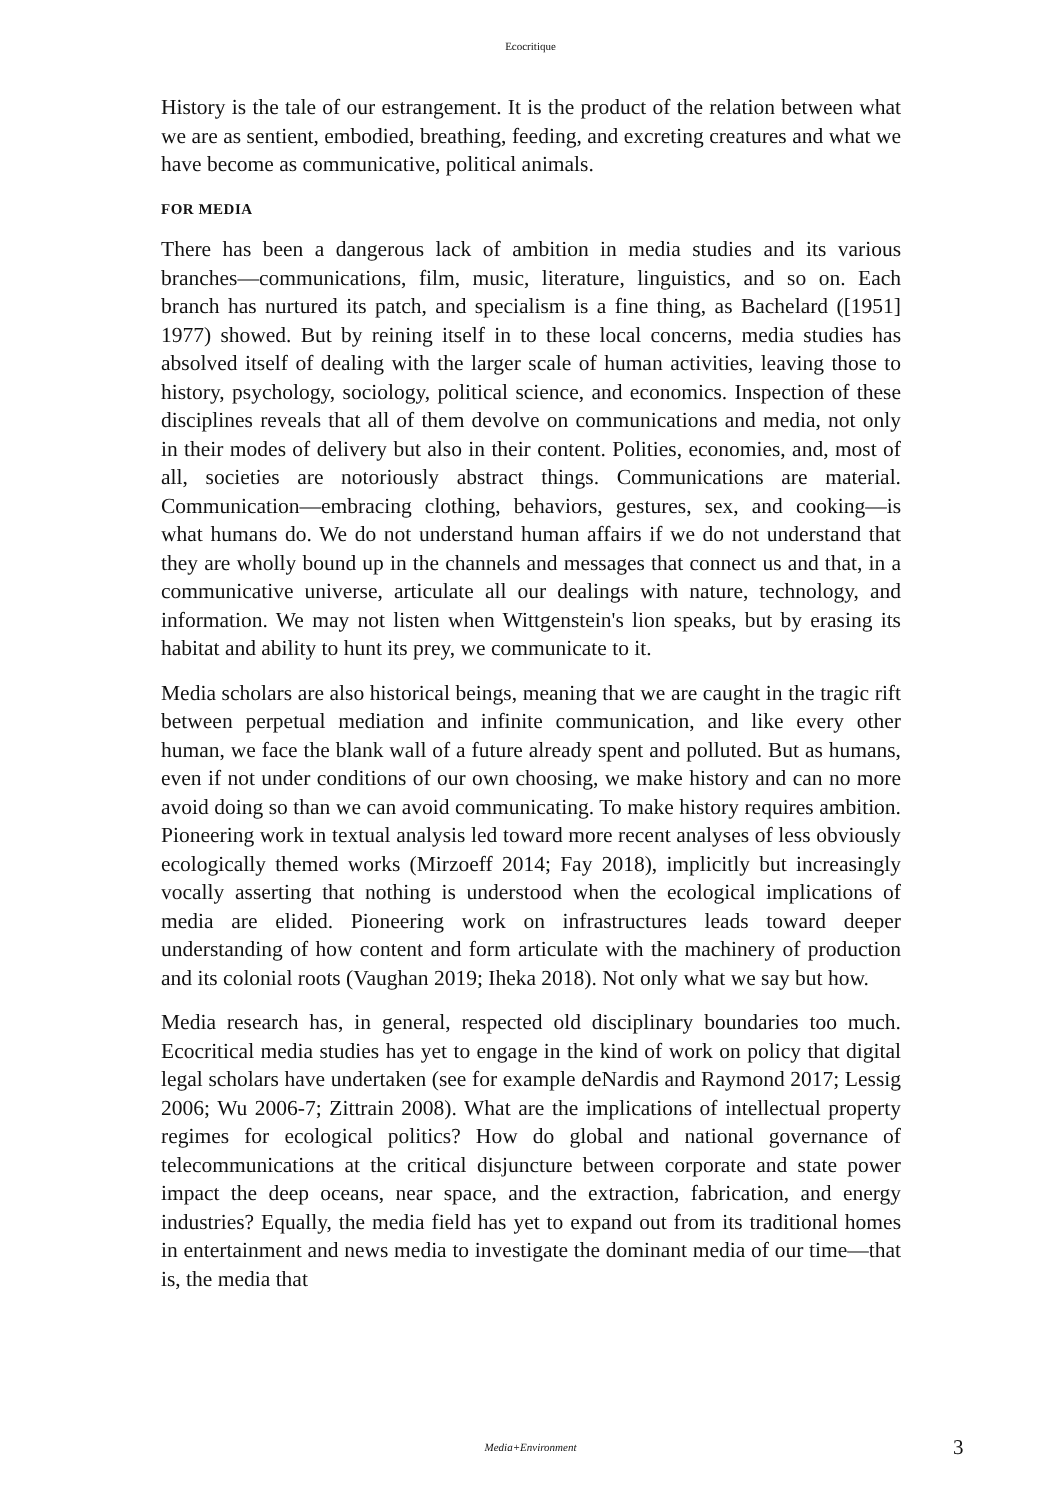Ecocritique
History is the tale of our estrangement. It is the product of the relation between what we are as sentient, embodied, breathing, feeding, and excreting creatures and what we have become as communicative, political animals.
FOR MEDIA
There has been a dangerous lack of ambition in media studies and its various branches—communications, film, music, literature, linguistics, and so on. Each branch has nurtured its patch, and specialism is a fine thing, as Bachelard ([1951] 1977) showed. But by reining itself in to these local concerns, media studies has absolved itself of dealing with the larger scale of human activities, leaving those to history, psychology, sociology, political science, and economics. Inspection of these disciplines reveals that all of them devolve on communications and media, not only in their modes of delivery but also in their content. Polities, economies, and, most of all, societies are notoriously abstract things. Communications are material. Communication—embracing clothing, behaviors, gestures, sex, and cooking—is what humans do. We do not understand human affairs if we do not understand that they are wholly bound up in the channels and messages that connect us and that, in a communicative universe, articulate all our dealings with nature, technology, and information. We may not listen when Wittgenstein's lion speaks, but by erasing its habitat and ability to hunt its prey, we communicate to it.
Media scholars are also historical beings, meaning that we are caught in the tragic rift between perpetual mediation and infinite communication, and like every other human, we face the blank wall of a future already spent and polluted. But as humans, even if not under conditions of our own choosing, we make history and can no more avoid doing so than we can avoid communicating. To make history requires ambition. Pioneering work in textual analysis led toward more recent analyses of less obviously ecologically themed works (Mirzoeff 2014; Fay 2018), implicitly but increasingly vocally asserting that nothing is understood when the ecological implications of media are elided. Pioneering work on infrastructures leads toward deeper understanding of how content and form articulate with the machinery of production and its colonial roots (Vaughan 2019; Iheka 2018). Not only what we say but how.
Media research has, in general, respected old disciplinary boundaries too much. Ecocritical media studies has yet to engage in the kind of work on policy that digital legal scholars have undertaken (see for example deNardis and Raymond 2017; Lessig 2006; Wu 2006-7; Zittrain 2008). What are the implications of intellectual property regimes for ecological politics? How do global and national governance of telecommunications at the critical disjuncture between corporate and state power impact the deep oceans, near space, and the extraction, fabrication, and energy industries? Equally, the media field has yet to expand out from its traditional homes in entertainment and news media to investigate the dominant media of our time—that is, the media that
Media+Environment
3